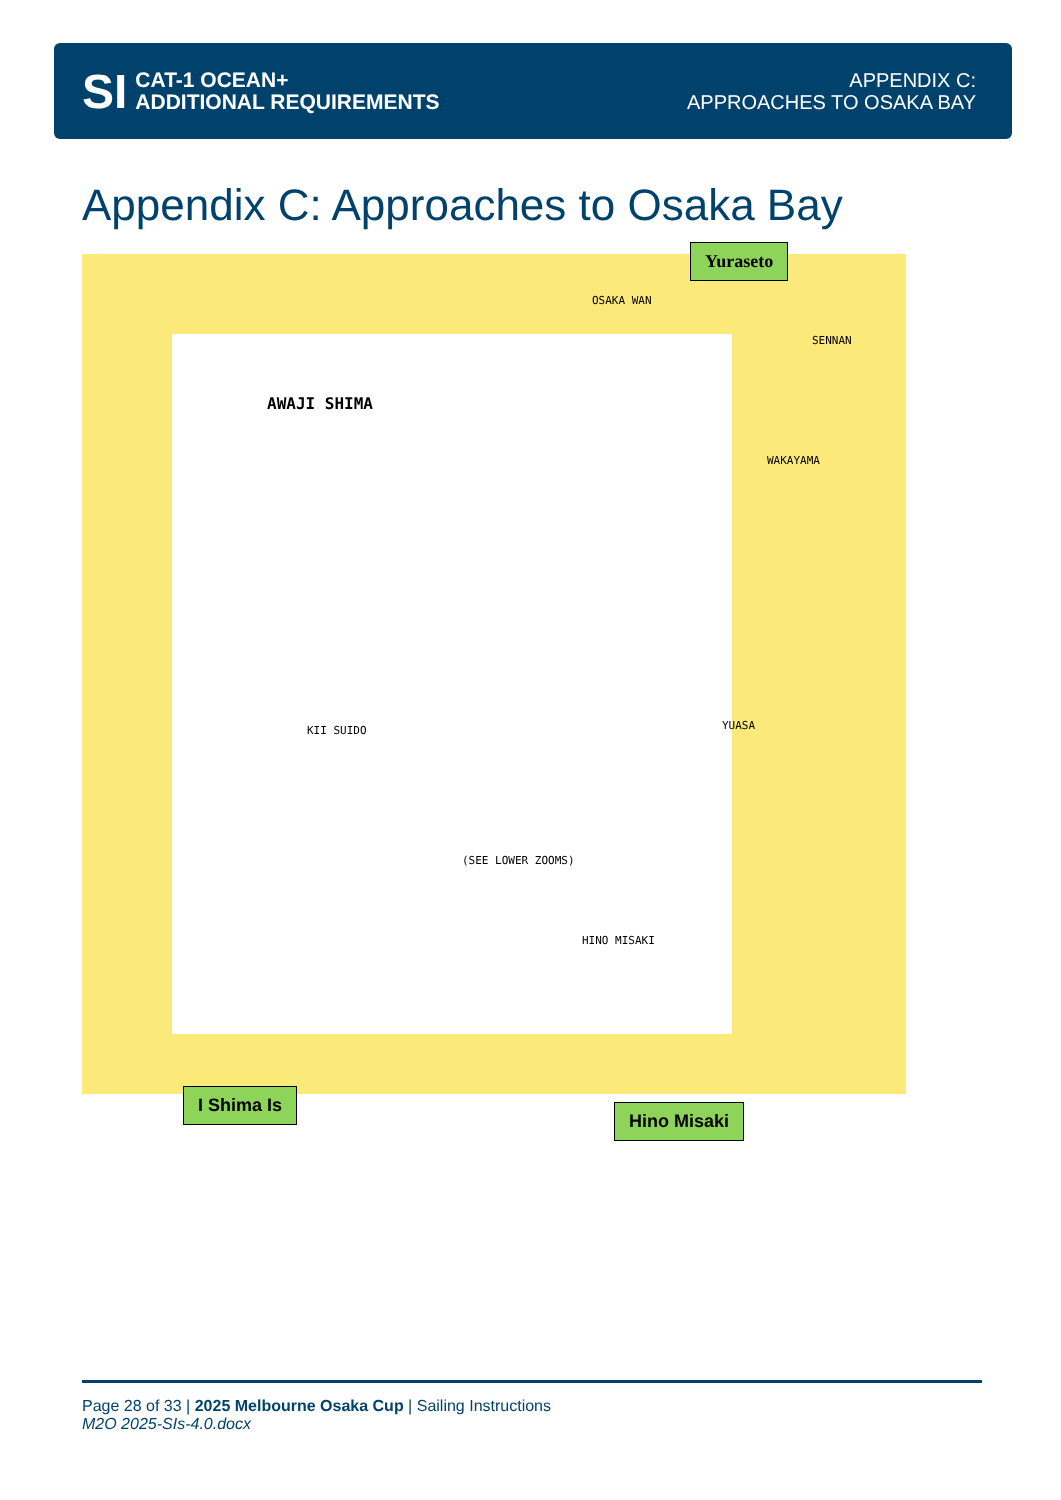SI CAT-1 OCEAN+
ADDITIONAL REQUIREMENTS
APPENDIX C:
APPROACHES TO OSAKA BAY
Appendix C: Approaches to Osaka Bay
AWAJI SHIMA
OSAKA WAN
SENNAN
WAKAYAMA
KII SUIDO YUASA
HINO MISAKI
(SEE LOWER ZOOMS)
Yuraseto
I Shima Is
Hino Misaki
Page 28 of 33 | 2025 Melbourne Osaka Cup | Sailing Instructions
M2O 2025-SIs-4.0.docx